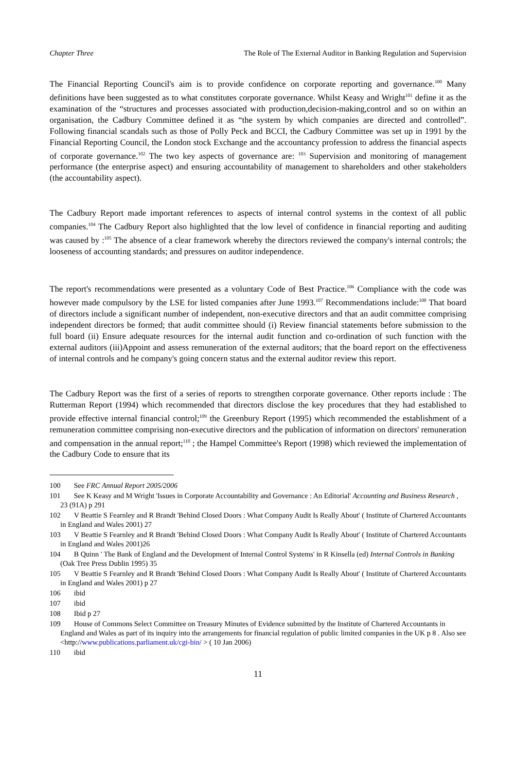Chapter Three The Role of The External Auditor in Banking Regulation and Supervision
The Financial Reporting Council's aim is to provide confidence on corporate reporting and governance.<sup>100</sup> Many definitions have been suggested as to what constitutes corporate governance. Whilst Keasy and Wright<sup>101</sup> define it as the examination of the “structures and processes associated with production,decision-making,control and so on within an organisation, the Cadbury Committee defined it as “the system by which companies are directed and controlled”. Following financial scandals such as those of Polly Peck and BCCI, the Cadbury Committee was set up in 1991 by the Financial Reporting Council, the London stock Exchange and the accountancy profession to address the financial aspects of corporate governance.<sup>102</sup> The two key aspects of governance are: <sup>103</sup> Supervision and monitoring of management performance (the enterprise aspect) and ensuring accountability of management to shareholders and other stakeholders (the accountability aspect).
The Cadbury Report made important references to aspects of internal control systems in the context of all public companies.<sup>104</sup> The Cadbury Report also highlighted that the low level of confidence in financial reporting and auditing was caused by :<sup>105</sup> The absence of a clear framework whereby the directors reviewed the company's internal controls; the looseness of accounting standards; and pressures on auditor independence.
The report's recommendations were presented as a voluntary Code of Best Practice.<sup>106</sup> Compliance with the code was however made compulsory by the LSE for listed companies after June 1993.<sup>107</sup> Recommendations include:<sup>108</sup> That board of directors include a significant number of independent, non-executive directors and that an audit committee comprising independent directors be formed; that audit committee should (i) Review financial statements before submission to the full board (ii) Ensure adequate resources for the internal audit function and co-ordination of such function with the external auditors (iii)Appoint and assess remuneration of the external auditors; that the board report on the effectiveness of internal controls and he company's going concern status and the external auditor review this report.
The Cadbury Report was the first of a series of reports to strengthen corporate governance. Other reports include : The Rutterman Report (1994) which recommended that directors disclose the key procedures that they had established to provide effective internal financial control;<sup>109</sup> the Greenbury Report (1995) which recommended the establishment of a remuneration committee comprising non-executive directors and the publication of information on directors' remuneration and compensation in the annual report;<sup>110</sup> ; the Hampel Committee's Report (1998) which reviewed the implementation of the Cadbury Code to ensure that its
100 See FRC Annual Report 2005/2006
101 See K Keasy and M Wright 'Issues in Corporate Accountability and Governance : An Editorial' Accounting and Business Research , 23 (91A) p 291
102 V Beattie S Fearnley and R Brandt 'Behind Closed Doors : What Company Audit Is Really About' ( Institute of Chartered Accountants in England and Wales 2001) 27
103 V Beattie S Fearnley and R Brandt 'Behind Closed Doors : What Company Audit Is Really About' ( Institute of Chartered Accountants in England and Wales 2001)26
104 B Quinn ' The Bank of England and the Development of Internal Control Systems' in R Kinsella (ed) Internal Controls in Banking (Oak Tree Press Dublin 1995) 35
105 V Beattie S Fearnley and R Brandt 'Behind Closed Doors : What Company Audit Is Really About' ( Institute of Chartered Accountants in England and Wales 2001) p 27
106 ibid
107 ibid
108 Ibid p 27
109 House of Commons Select Committee on Treasury Minutes of Evidence submitted by the Institute of Chartered Accountants in England and Wales as part of its inquiry into the arrangements for financial regulation of public limited companies in the UK p 8 . Also see <http://www.publications.parliament.uk/cgi-bin/ > ( 10 Jan 2006)
110 ibid
11